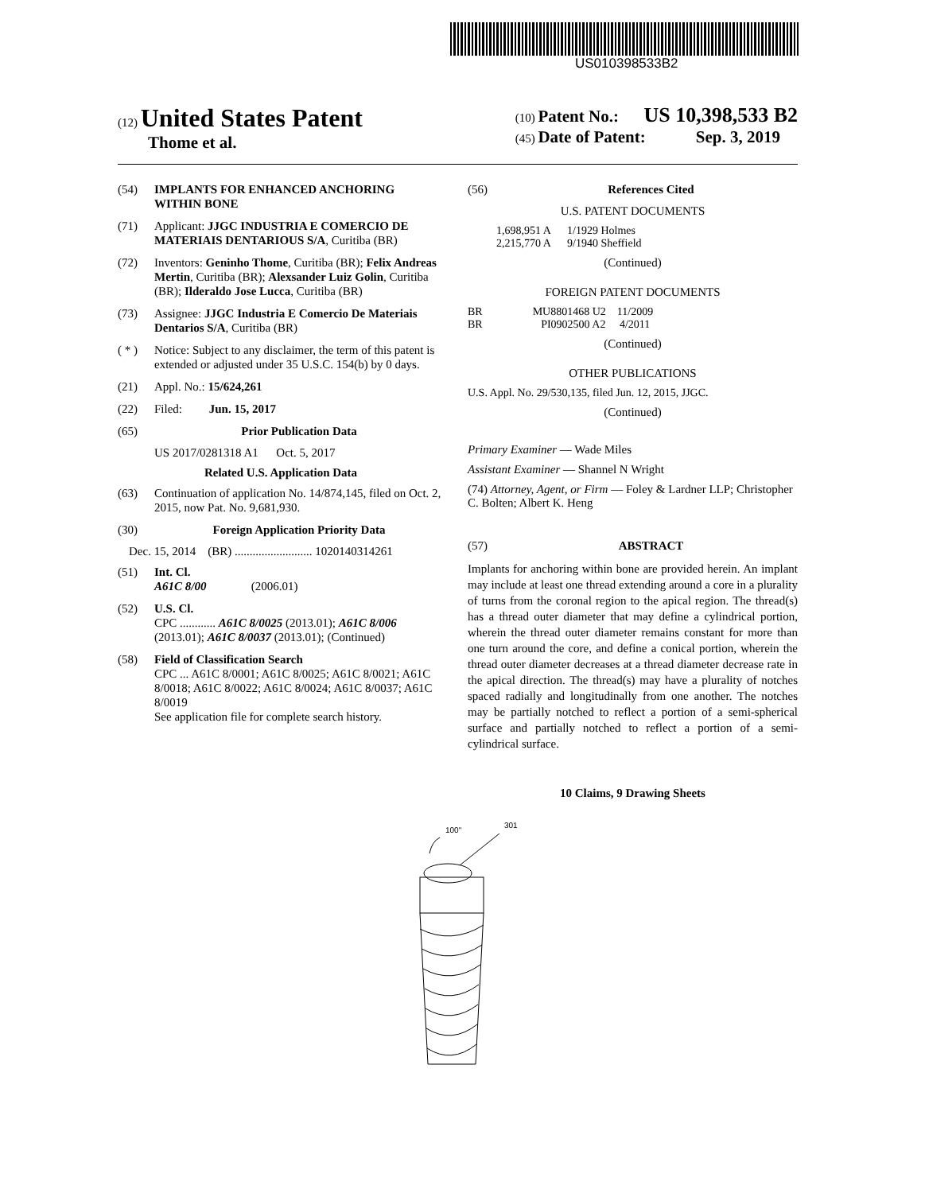US010398533B2
(12) United States Patent
Thome et al.
(10) Patent No.: US 10,398,533 B2
(45) Date of Patent: Sep. 3, 2019
(54) IMPLANTS FOR ENHANCED ANCHORING WITHIN BONE
(71) Applicant: JJGC INDUSTRIA E COMERCIO DE MATERIAIS DENTARIOUS S/A, Curitiba (BR)
(72) Inventors: Geninho Thome, Curitiba (BR); Felix Andreas Mertin, Curitiba (BR); Alexsander Luiz Golin, Curitiba (BR); Ilderaldo Jose Lucca, Curitiba (BR)
(73) Assignee: JJGC Industria E Comercio De Materiais Dentarios S/A, Curitiba (BR)
( * ) Notice: Subject to any disclaimer, the term of this patent is extended or adjusted under 35 U.S.C. 154(b) by 0 days.
(21) Appl. No.: 15/624,261
(22) Filed: Jun. 15, 2017
(65) Prior Publication Data
US 2017/0281318 A1 Oct. 5, 2017
Related U.S. Application Data
(63) Continuation of application No. 14/874,145, filed on Oct. 2, 2015, now Pat. No. 9,681,930.
(30) Foreign Application Priority Data
Dec. 15, 2014 (BR) .......................... 1020140314261
(51) Int. Cl.
A61C 8/00 (2006.01)
(52) U.S. Cl.
CPC ............ A61C 8/0025 (2013.01); A61C 8/006 (2013.01); A61C 8/0037 (2013.01); (Continued)
(58) Field of Classification Search
CPC ... A61C 8/0001; A61C 8/0025; A61C 8/0021; A61C 8/0018; A61C 8/0022; A61C 8/0024; A61C 8/0037; A61C 8/0019
See application file for complete search history.
(56) References Cited
U.S. PATENT DOCUMENTS
1,698,951 A 1/1929 Holmes
2,215,770 A 9/1940 Sheffield
(Continued)
FOREIGN PATENT DOCUMENTS
BR MU8801468 U2 11/2009
BR PI0902500 A2 4/2011
(Continued)
OTHER PUBLICATIONS
U.S. Appl. No. 29/530,135, filed Jun. 12, 2015, JJGC.
(Continued)
Primary Examiner — Wade Miles
Assistant Examiner — Shannel N Wright
(74) Attorney, Agent, or Firm — Foley & Lardner LLP; Christopher C. Bolten; Albert K. Heng
(57) ABSTRACT
Implants for anchoring within bone are provided herein. An implant may include at least one thread extending around a core in a plurality of turns from the coronal region to the apical region. The thread(s) has a thread outer diameter that may define a cylindrical portion, wherein the thread outer diameter remains constant for more than one turn around the core, and define a conical portion, wherein the thread outer diameter decreases at a thread diameter decrease rate in the apical direction. The thread(s) may have a plurality of notches spaced radially and longitudinally from one another. The notches may be partially notched to reflect a portion of a semi-spherical surface and partially notched to reflect a portion of a semi-cylindrical surface.
10 Claims, 9 Drawing Sheets
100"
301